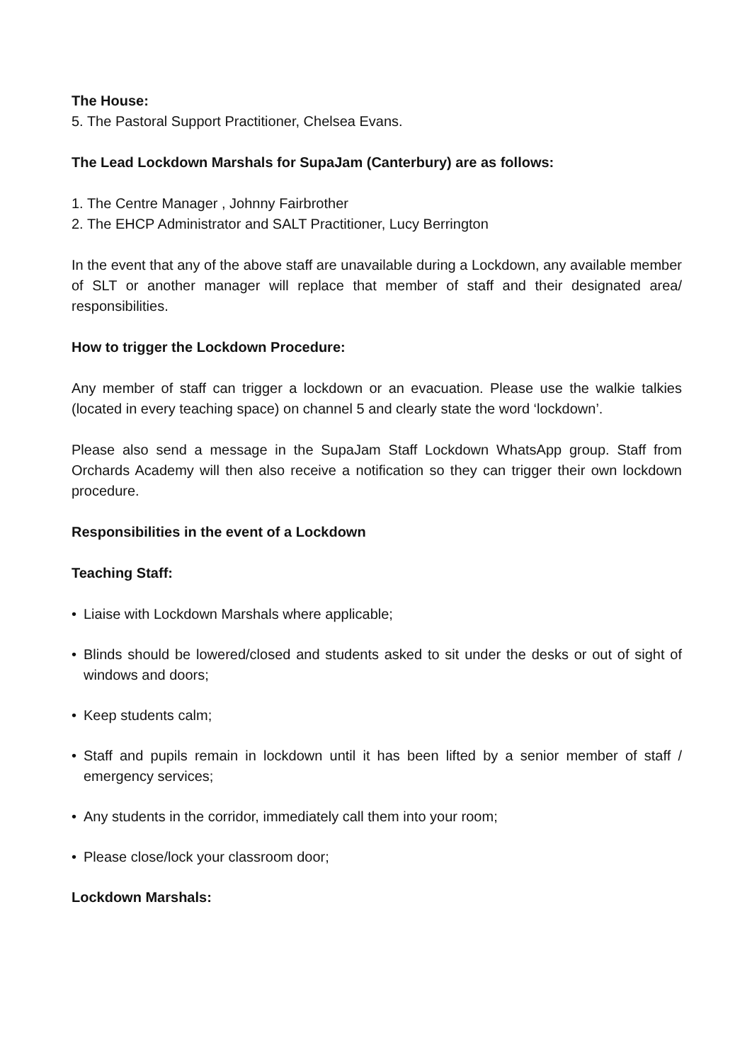The House:
5. The Pastoral Support Practitioner, Chelsea Evans.
The Lead Lockdown Marshals for SupaJam (Canterbury) are as follows:
1. The Centre Manager , Johnny Fairbrother
2. The EHCP Administrator and SALT Practitioner, Lucy Berrington
In the event that any of the above staff are unavailable during a Lockdown, any available member of SLT or another manager will replace that member of staff and their designated area/ responsibilities.
How to trigger the Lockdown Procedure:
Any member of staff can trigger a lockdown or an evacuation. Please use the walkie talkies (located in every teaching space) on channel 5 and clearly state the word ‘lockdown’.
Please also send a message in the SupaJam Staff Lockdown WhatsApp group. Staff from Orchards Academy will then also receive a notification so they can trigger their own lockdown procedure.
Responsibilities in the event of a Lockdown
Teaching Staff:
• Liaise with Lockdown Marshals where applicable;
• Blinds should be lowered/closed and students asked to sit under the desks or out of sight of windows and doors;
• Keep students calm;
• Staff and pupils remain in lockdown until it has been lifted by a senior member of staff / emergency services;
• Any students in the corridor, immediately call them into your room;
• Please close/lock your classroom door;
Lockdown Marshals: